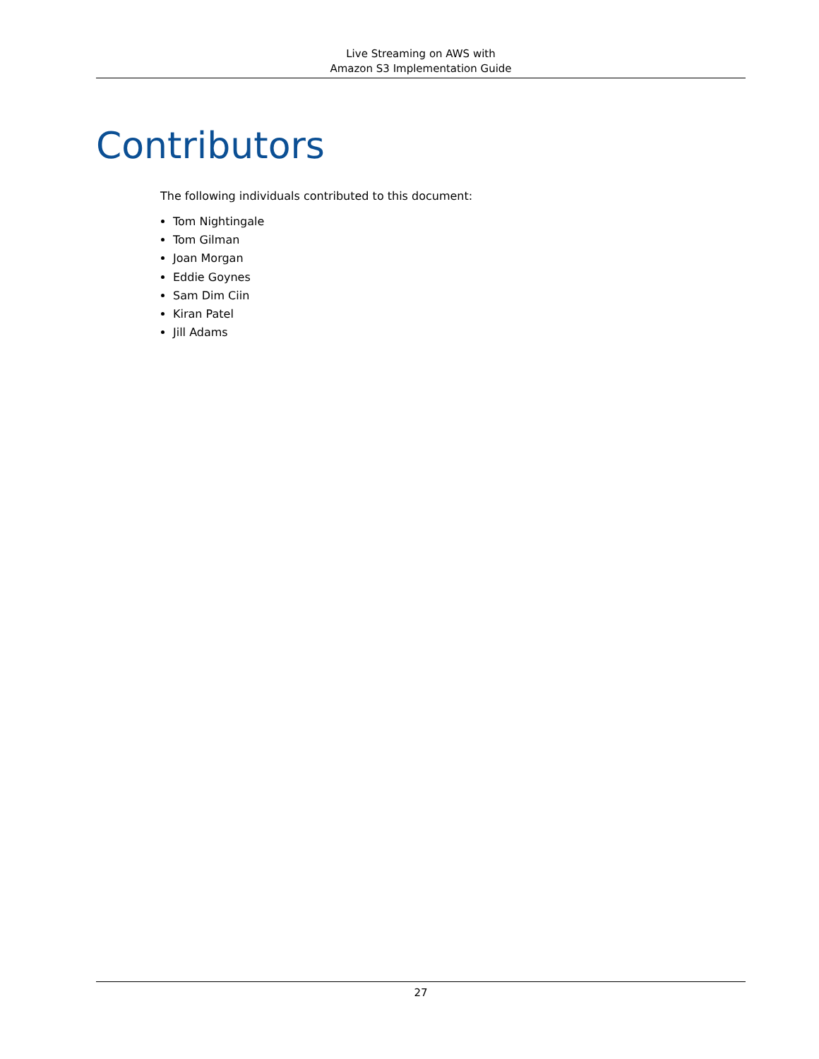Live Streaming on AWS with
Amazon S3 Implementation Guide
Contributors
The following individuals contributed to this document:
Tom Nightingale
Tom Gilman
Joan Morgan
Eddie Goynes
Sam Dim Ciin
Kiran Patel
Jill Adams
27